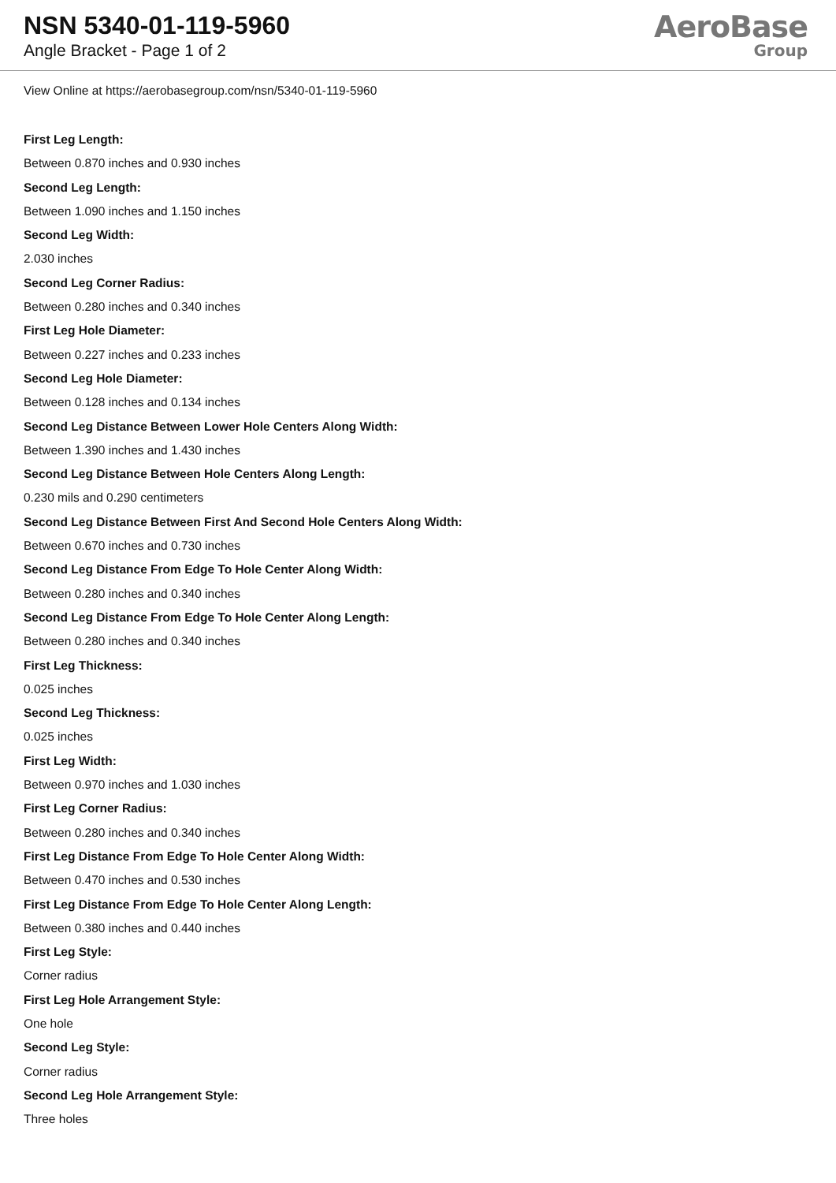NSN 5340-01-119-5960
Angle Bracket - Page 1 of 2
AeroBase
Group
View Online at https://aerobasegroup.com/nsn/5340-01-119-5960
First Leg Length:
Between 0.870 inches and 0.930 inches
Second Leg Length:
Between 1.090 inches and 1.150 inches
Second Leg Width:
2.030 inches
Second Leg Corner Radius:
Between 0.280 inches and 0.340 inches
First Leg Hole Diameter:
Between 0.227 inches and 0.233 inches
Second Leg Hole Diameter:
Between 0.128 inches and 0.134 inches
Second Leg Distance Between Lower Hole Centers Along Width:
Between 1.390 inches and 1.430 inches
Second Leg Distance Between Hole Centers Along Length:
0.230 mils and 0.290 centimeters
Second Leg Distance Between First And Second Hole Centers Along Width:
Between 0.670 inches and 0.730 inches
Second Leg Distance From Edge To Hole Center Along Width:
Between 0.280 inches and 0.340 inches
Second Leg Distance From Edge To Hole Center Along Length:
Between 0.280 inches and 0.340 inches
First Leg Thickness:
0.025 inches
Second Leg Thickness:
0.025 inches
First Leg Width:
Between 0.970 inches and 1.030 inches
First Leg Corner Radius:
Between 0.280 inches and 0.340 inches
First Leg Distance From Edge To Hole Center Along Width:
Between 0.470 inches and 0.530 inches
First Leg Distance From Edge To Hole Center Along Length:
Between 0.380 inches and 0.440 inches
First Leg Style:
Corner radius
First Leg Hole Arrangement Style:
One hole
Second Leg Style:
Corner radius
Second Leg Hole Arrangement Style:
Three holes